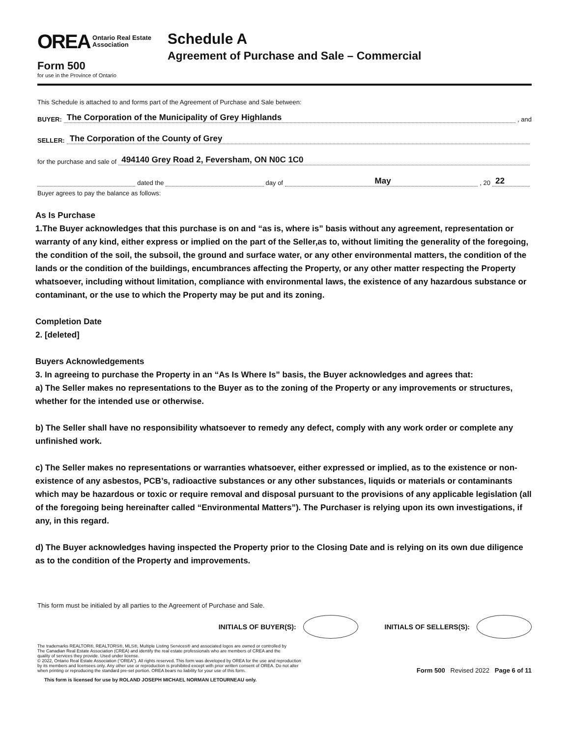OREA Ontario Real Estate
Association
Form 500
for use in the Province of Ontario
Schedule A
Agreement of Purchase and Sale – Commercial
This Schedule is attached to and forms part of the Agreement of Purchase and Sale between:
BUYER: The Corporation of the Municipality of Grey Highlands, and
SELLER: The Corporation of the County of Grey
for the purchase and sale of 494140 Grey Road 2, Feversham, ON N0C 1C0
dated the day of May, 20 22
Buyer agrees to pay the balance as follows:
As Is Purchase
1.The Buyer acknowledges that this purchase is on and “as is, where is” basis without any agreement, representation or warranty of any kind, either express or implied on the part of the Seller,as to, without limiting the generality of the foregoing, the condition of the soil, the subsoil, the ground and surface water, or any other environmental matters, the condition of the lands or the condition of the buildings, encumbrances affecting the Property, or any other matter respecting the Property whatsoever, including without limitation, compliance with environmental laws, the existence of any hazardous substance or contaminant, or the use to which the Property may be put and its zoning.
Completion Date
2. [deleted]
Buyers Acknowledgements
3. In agreeing to purchase the Property in an “As Is Where Is” basis, the Buyer acknowledges and agrees that:
a) The Seller makes no representations to the Buyer as to the zoning of the Property or any improvements or structures, whether for the intended use or otherwise.
b) The Seller shall have no responsibility whatsoever to remedy any defect, comply with any work order or complete any unfinished work.
c) The Seller makes no representations or warranties whatsoever, either expressed or implied, as to the existence or non-existence of any asbestos, PCB’s, radioactive substances or any other substances, liquids or materials or contaminants which may be hazardous or toxic or require removal and disposal pursuant to the provisions of any applicable legislation (all of the foregoing being hereinafter called “Environmental Matters”). The Purchaser is relying upon its own investigations, if any, in this regard.
d) The Buyer acknowledges having inspected the Property prior to the Closing Date and is relying on its own due diligence as to the condition of the Property and improvements.
This form must be initialed by all parties to the Agreement of Purchase and Sale.
INITIALS OF BUYER(S): INITIALS OF SELLERS(S):
The trademarks REALTOR®, REALTORS®, MLS®, Multiple Listing Services® and associated logos are owned or controlled by
The Canadian Real Estate Association (CREA) and identify the real estate professionals who are members of CREA and the
quality of services they provide. Used under license.
© 2022, Ontario Real Estate Association (“OREA”). All rights reserved. This form was developed by OREA for the use and reproduction
by its members and licensees only. Any other use or reproduction is prohibited except with prior written consent of OREA. Do not alter
when printing or reproducing the standard pre-set portion. OREA bears no liability for your use of this form.
Form 500 Revised 2022 Page 6 of 11
This form is licensed for use by ROLAND JOSEPH MICHAEL NORMAN LETOURNEAU only.